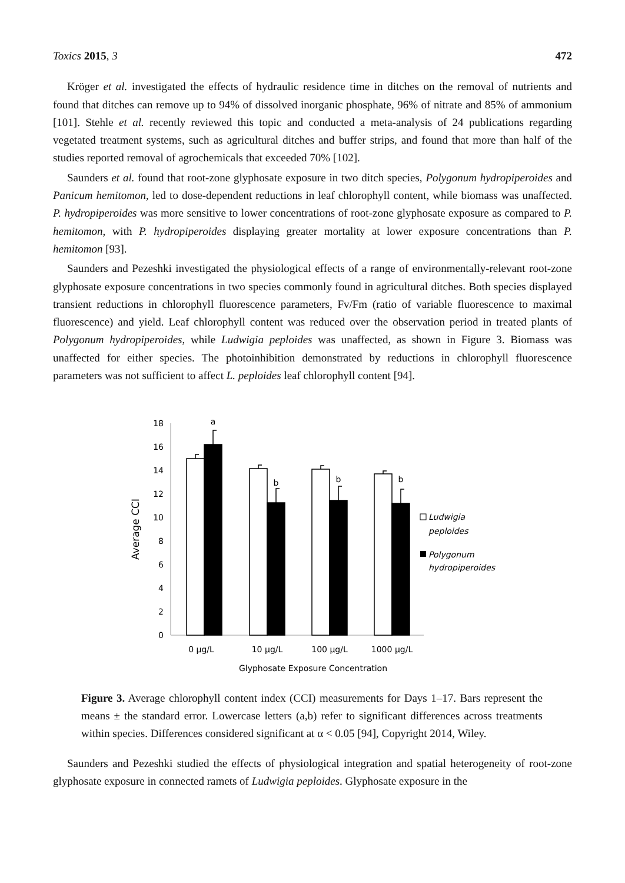Toxics 2015, 3 472
Kröger et al. investigated the effects of hydraulic residence time in ditches on the removal of nutrients and found that ditches can remove up to 94% of dissolved inorganic phosphate, 96% of nitrate and 85% of ammonium [101]. Stehle et al. recently reviewed this topic and conducted a meta-analysis of 24 publications regarding vegetated treatment systems, such as agricultural ditches and buffer strips, and found that more than half of the studies reported removal of agrochemicals that exceeded 70% [102].
Saunders et al. found that root-zone glyphosate exposure in two ditch species, Polygonum hydropiperoides and Panicum hemitomon, led to dose-dependent reductions in leaf chlorophyll content, while biomass was unaffected. P. hydropiperoides was more sensitive to lower concentrations of root-zone glyphosate exposure as compared to P. hemitomon, with P. hydropiperoides displaying greater mortality at lower exposure concentrations than P. hemitomon [93].
Saunders and Pezeshki investigated the physiological effects of a range of environmentally-relevant root-zone glyphosate exposure concentrations in two species commonly found in agricultural ditches. Both species displayed transient reductions in chlorophyll fluorescence parameters, Fv/Fm (ratio of variable fluorescence to maximal fluorescence) and yield. Leaf chlorophyll content was reduced over the observation period in treated plants of Polygonum hydropiperoides, while Ludwigia peploides was unaffected, as shown in Figure 3. Biomass was unaffected for either species. The photoinhibition demonstrated by reductions in chlorophyll fluorescence parameters was not sufficient to affect L. peploides leaf chlorophyll content [94].
18
16
14
12
10
8
6
4
2
0
Average CCI
a
b
b
b
0 μg/L
10 μg/L
100 μg/L
1000 μg/L
Glyphosate Exposure Concentration
Ludwigia
peploides
Polygonum
hydropiperoides
Figure 3. Average chlorophyll content index (CCI) measurements for Days 1–17. Bars represent the means ± the standard error. Lowercase letters (a,b) refer to significant differences across treatments within species. Differences considered significant at α < 0.05 [94], Copyright 2014, Wiley.
Saunders and Pezeshki studied the effects of physiological integration and spatial heterogeneity of root-zone glyphosate exposure in connected ramets of Ludwigia peploides. Glyphosate exposure in the